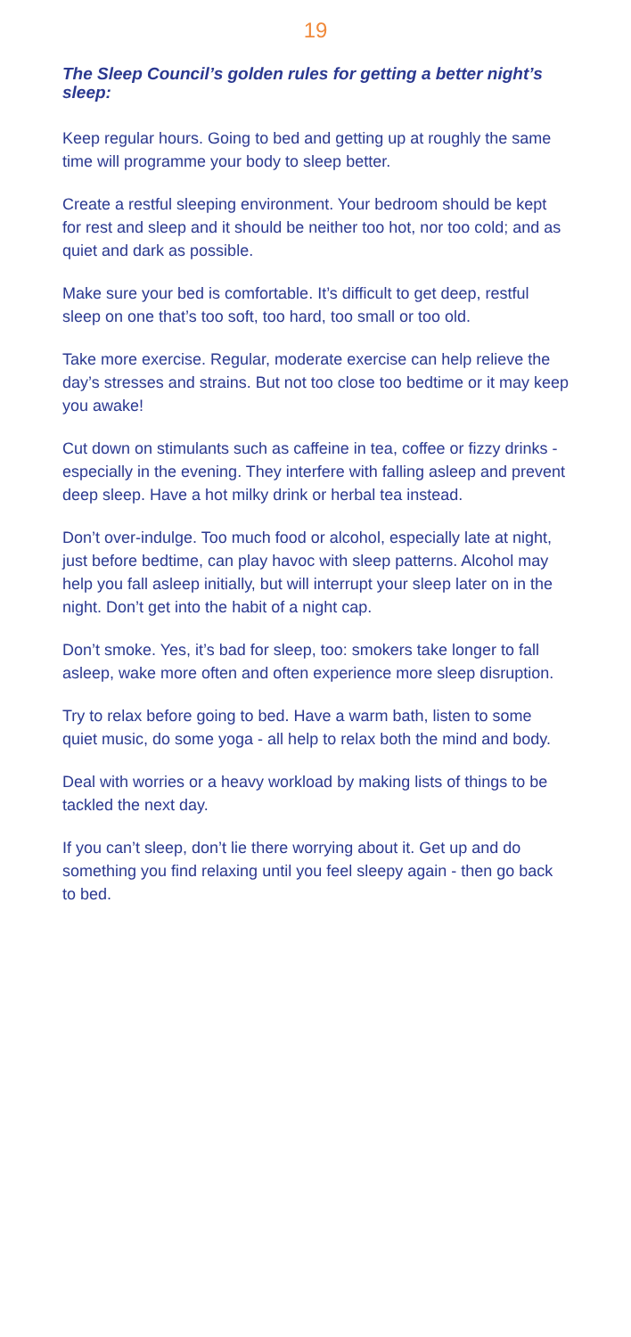19
The Sleep Council’s golden rules for getting a better night’s sleep:
Keep regular hours. Going to bed and getting up at roughly the same time will programme your body to sleep better.
Create a restful sleeping environment. Your bedroom should be kept for rest and sleep and it should be neither too hot, nor too cold; and as quiet and dark as possible.
Make sure your bed is comfortable. It’s difficult to get deep, restful sleep on one that’s too soft, too hard, too small or too old.
Take more exercise. Regular, moderate exercise can help relieve the day’s stresses and strains. But not too close too bedtime or it may keep you awake!
Cut down on stimulants such as caffeine in tea, coffee or fizzy drinks - especially in the evening. They interfere with falling asleep and prevent deep sleep. Have a hot milky drink or herbal tea instead.
Don’t over-indulge. Too much food or alcohol, especially late at night, just before bedtime, can play havoc with sleep patterns. Alcohol may help you fall asleep initially, but will interrupt your sleep later on in the night. Don’t get into the habit of a night cap.
Don’t smoke. Yes, it’s bad for sleep, too: smokers take longer to fall asleep, wake more often and often experience more sleep disruption.
Try to relax before going to bed. Have a warm bath, listen to some quiet music, do some yoga - all help to relax both the mind and body.
Deal with worries or a heavy workload by making lists of things to be tackled the next day.
If you can’t sleep, don’t lie there worrying about it. Get up and do something you find relaxing until you feel sleepy again - then go back to bed.